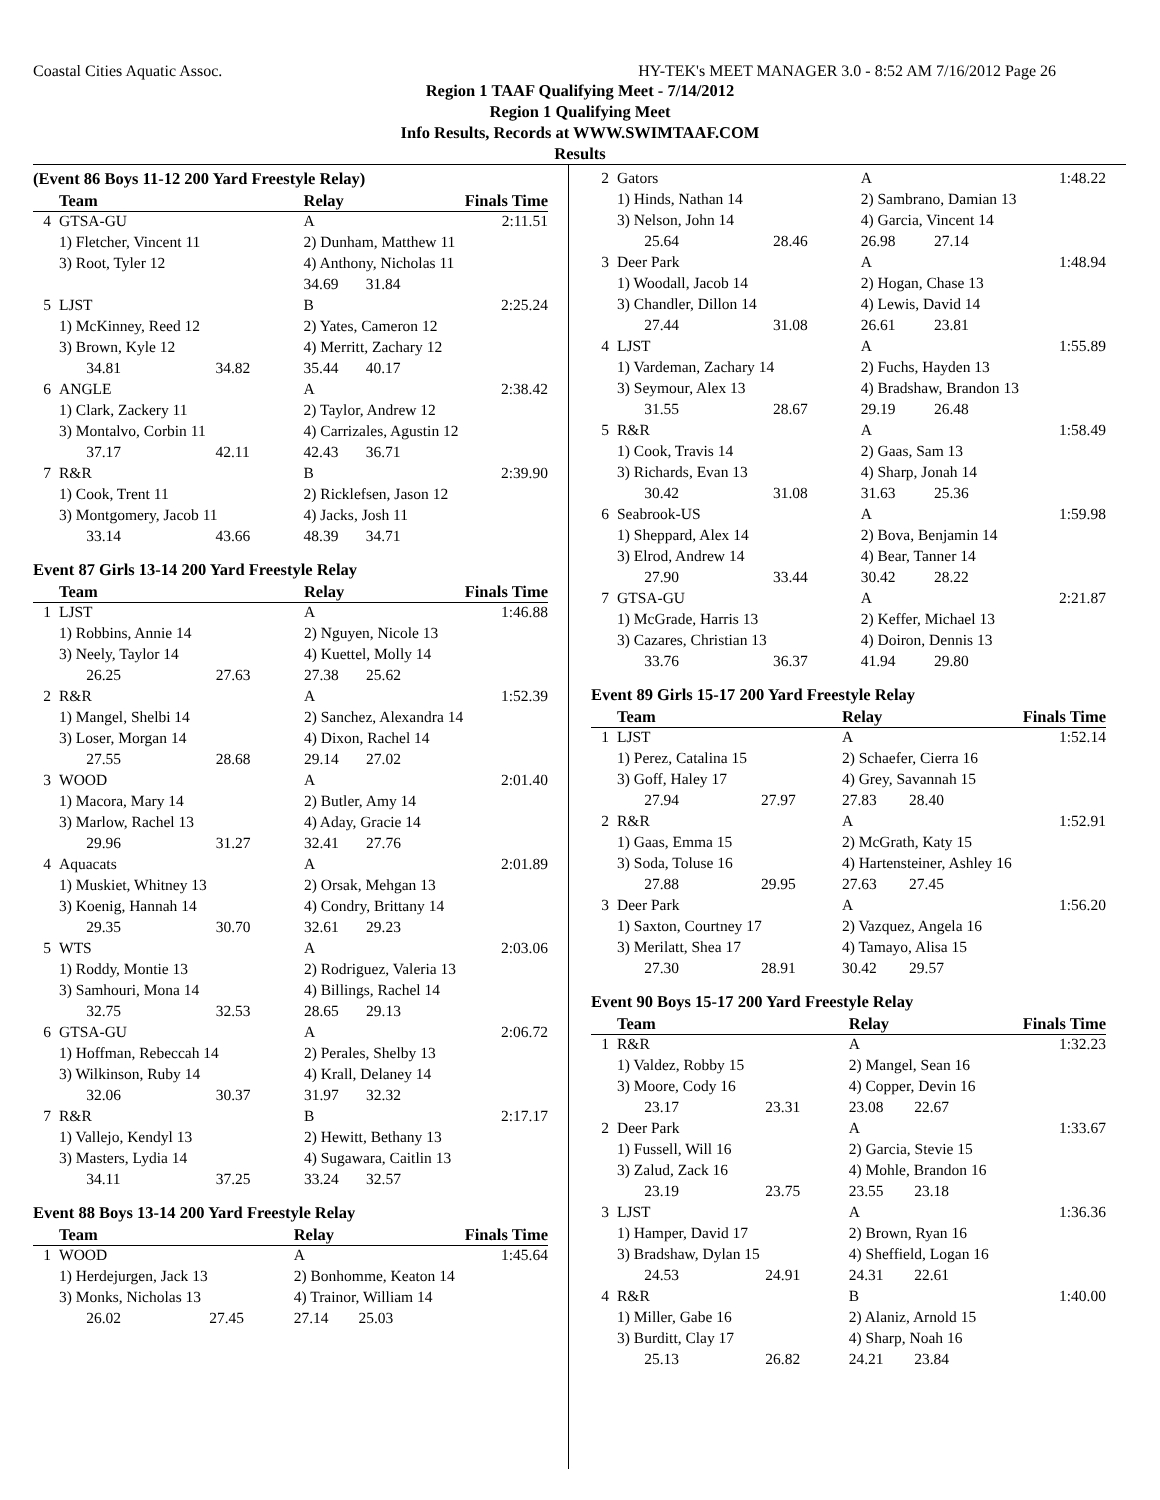Coastal Cities Aquatic Assoc. HY-TEK's MEET MANAGER 3.0 - 8:52 AM 7/16/2012 Page 26
Region 1 TAAF Qualifying Meet - 7/14/2012
Region 1 Qualifying Meet
Info Results, Records at WWW.SWIMTAAF.COM
Results
(Event 86 Boys 11-12 200 Yard Freestyle Relay)
| | Team | | Relay | | Finals Time |
| --- | --- | --- | --- | --- | --- |
| 4 | GTSA-GU | | A | | 2:11.51 |
| | 1) Fletcher, Vincent 11 | | 2) Dunham, Matthew 11 | | |
| | 3) Root, Tyler 12 | | 4) Anthony, Nicholas 11 | | |
| | | | 34.69 | 31.84 | |
| 5 | LJST | | B | | 2:25.24 |
| | 1) McKinney, Reed 12 | | 2) Yates, Cameron 12 | | |
| | 3) Brown, Kyle 12 | | 4) Merritt, Zachary 12 | | |
| | 34.81 | 34.82 | 35.44 | 40.17 | |
| 6 | ANGLE | | A | | 2:38.42 |
| | 1) Clark, Zackery 11 | | 2) Taylor, Andrew 12 | | |
| | 3) Montalvo, Corbin 11 | | 4) Carrizales, Agustin 12 | | |
| | 37.17 | 42.11 | 42.43 | 36.71 | |
| 7 | R&R | | B | | 2:39.90 |
| | 1) Cook, Trent 11 | | 2) Ricklefsen, Jason 12 | | |
| | 3) Montgomery, Jacob 11 | | 4) Jacks, Josh 11 | | |
| | 33.14 | 43.66 | 48.39 | 34.71 | |
Event 87 Girls 13-14 200 Yard Freestyle Relay
| | Team | | Relay | | Finals Time |
| --- | --- | --- | --- | --- | --- |
| 1 | LJST | | A | | 1:46.88 |
| | 1) Robbins, Annie 14 | | 2) Nguyen, Nicole 13 | | |
| | 3) Neely, Taylor 14 | | 4) Kuettel, Molly 14 | | |
| | 26.25 | 27.63 | 27.38 | 25.62 | |
| 2 | R&R | | A | | 1:52.39 |
| | 1) Mangel, Shelbi 14 | | 2) Sanchez, Alexandra 14 | | |
| | 3) Loser, Morgan 14 | | 4) Dixon, Rachel 14 | | |
| | 27.55 | 28.68 | 29.14 | 27.02 | |
| 3 | WOOD | | A | | 2:01.40 |
| | 1) Macora, Mary 14 | | 2) Butler, Amy 14 | | |
| | 3) Marlow, Rachel 13 | | 4) Aday, Gracie 14 | | |
| | 29.96 | 31.27 | 32.41 | 27.76 | |
| 4 | Aquacats | | A | | 2:01.89 |
| | 1) Muskiet, Whitney 13 | | 2) Orsak, Mehgan 13 | | |
| | 3) Koenig, Hannah 14 | | 4) Condry, Brittany 14 | | |
| | 29.35 | 30.70 | 32.61 | 29.23 | |
| 5 | WTS | | A | | 2:03.06 |
| | 1) Roddy, Montie 13 | | 2) Rodriguez, Valeria 13 | | |
| | 3) Samhouri, Mona 14 | | 4) Billings, Rachel 14 | | |
| | 32.75 | 32.53 | 28.65 | 29.13 | |
| 6 | GTSA-GU | | A | | 2:06.72 |
| | 1) Hoffman, Rebeccah 14 | | 2) Perales, Shelby 13 | | |
| | 3) Wilkinson, Ruby 14 | | 4) Krall, Delaney 14 | | |
| | 32.06 | 30.37 | 31.97 | 32.32 | |
| 7 | R&R | | B | | 2:17.17 |
| | 1) Vallejo, Kendyl 13 | | 2) Hewitt, Bethany 13 | | |
| | 3) Masters, Lydia 14 | | 4) Sugawara, Caitlin 13 | | |
| | 34.11 | 37.25 | 33.24 | 32.57 | |
Event 88 Boys 13-14 200 Yard Freestyle Relay
| | Team | | Relay | | Finals Time |
| --- | --- | --- | --- | --- | --- |
| 1 | WOOD | | A | | 1:45.64 |
| | 1) Herdejurgen, Jack 13 | | 2) Bonhomme, Keaton 14 | | |
| | 3) Monks, Nicholas 13 | | 4) Trainor, William 14 | | |
| | 26.02 | 27.45 | 27.14 | 25.03 | |
| 2 | Gators | | A | | 1:48.22 |
| | 1) Hinds, Nathan 14 | | 2) Sambrano, Damian 13 | | |
| | 3) Nelson, John 14 | | 4) Garcia, Vincent 14 | | |
| | 25.64 | 28.46 | 26.98 | 27.14 | |
| 3 | Deer Park | | A | | 1:48.94 |
| | 1) Woodall, Jacob 14 | | 2) Hogan, Chase 13 | | |
| | 3) Chandler, Dillon 14 | | 4) Lewis, David 14 | | |
| | 27.44 | 31.08 | 26.61 | 23.81 | |
| 4 | LJST | | A | | 1:55.89 |
| | 1) Vardeman, Zachary 14 | | 2) Fuchs, Hayden 13 | | |
| | 3) Seymour, Alex 13 | | 4) Bradshaw, Brandon 13 | | |
| | 31.55 | 28.67 | 29.19 | 26.48 | |
| 5 | R&R | | A | | 1:58.49 |
| | 1) Cook, Travis 14 | | 2) Gaas, Sam 13 | | |
| | 3) Richards, Evan 13 | | 4) Sharp, Jonah 14 | | |
| | 30.42 | 31.08 | 31.63 | 25.36 | |
| 6 | Seabrook-US | | A | | 1:59.98 |
| | 1) Sheppard, Alex 14 | | 2) Bova, Benjamin 14 | | |
| | 3) Elrod, Andrew 14 | | 4) Bear, Tanner 14 | | |
| | 27.90 | 33.44 | 30.42 | 28.22 | |
| 7 | GTSA-GU | | A | | 2:21.87 |
| | 1) McGrade, Harris 13 | | 2) Keffer, Michael 13 | | |
| | 3) Cazares, Christian 13 | | 4) Doiron, Dennis 13 | | |
| | 33.76 | 36.37 | 41.94 | 29.80 | |
Event 89 Girls 15-17 200 Yard Freestyle Relay
| | Team | | Relay | | Finals Time |
| --- | --- | --- | --- | --- | --- |
| 1 | LJST | | A | | 1:52.14 |
| | 1) Perez, Catalina 15 | | 2) Schaefer, Cierra 16 | | |
| | 3) Goff, Haley 17 | | 4) Grey, Savannah 15 | | |
| | 27.94 | 27.97 | 27.83 | 28.40 | |
| 2 | R&R | | A | | 1:52.91 |
| | 1) Gaas, Emma 15 | | 2) McGrath, Katy 15 | | |
| | 3) Soda, Toluse 16 | | 4) Hartensteiner, Ashley 16 | | |
| | 27.88 | 29.95 | 27.63 | 27.45 | |
| 3 | Deer Park | | A | | 1:56.20 |
| | 1) Saxton, Courtney 17 | | 2) Vazquez, Angela 16 | | |
| | 3) Merilatt, Shea 17 | | 4) Tamayo, Alisa 15 | | |
| | 27.30 | 28.91 | 30.42 | 29.57 | |
Event 90 Boys 15-17 200 Yard Freestyle Relay
| | Team | | Relay | | Finals Time |
| --- | --- | --- | --- | --- | --- |
| 1 | R&R | | A | | 1:32.23 |
| | 1) Valdez, Robby 15 | | 2) Mangel, Sean 16 | | |
| | 3) Moore, Cody 16 | | 4) Copper, Devin 16 | | |
| | 23.17 | 23.31 | 23.08 | 22.67 | |
| 2 | Deer Park | | A | | 1:33.67 |
| | 1) Fussell, Will 16 | | 2) Garcia, Stevie 15 | | |
| | 3) Zalud, Zack 16 | | 4) Mohle, Brandon 16 | | |
| | 23.19 | 23.75 | 23.55 | 23.18 | |
| 3 | LJST | | A | | 1:36.36 |
| | 1) Hamper, David 17 | | 2) Brown, Ryan 16 | | |
| | 3) Bradshaw, Dylan 15 | | 4) Sheffield, Logan 16 | | |
| | 24.53 | 24.91 | 24.31 | 22.61 | |
| 4 | R&R | | B | | 1:40.00 |
| | 1) Miller, Gabe 16 | | 2) Alaniz, Arnold 15 | | |
| | 3) Burditt, Clay 17 | | 4) Sharp, Noah 16 | | |
| | 25.13 | 26.82 | 24.21 | 23.84 | |